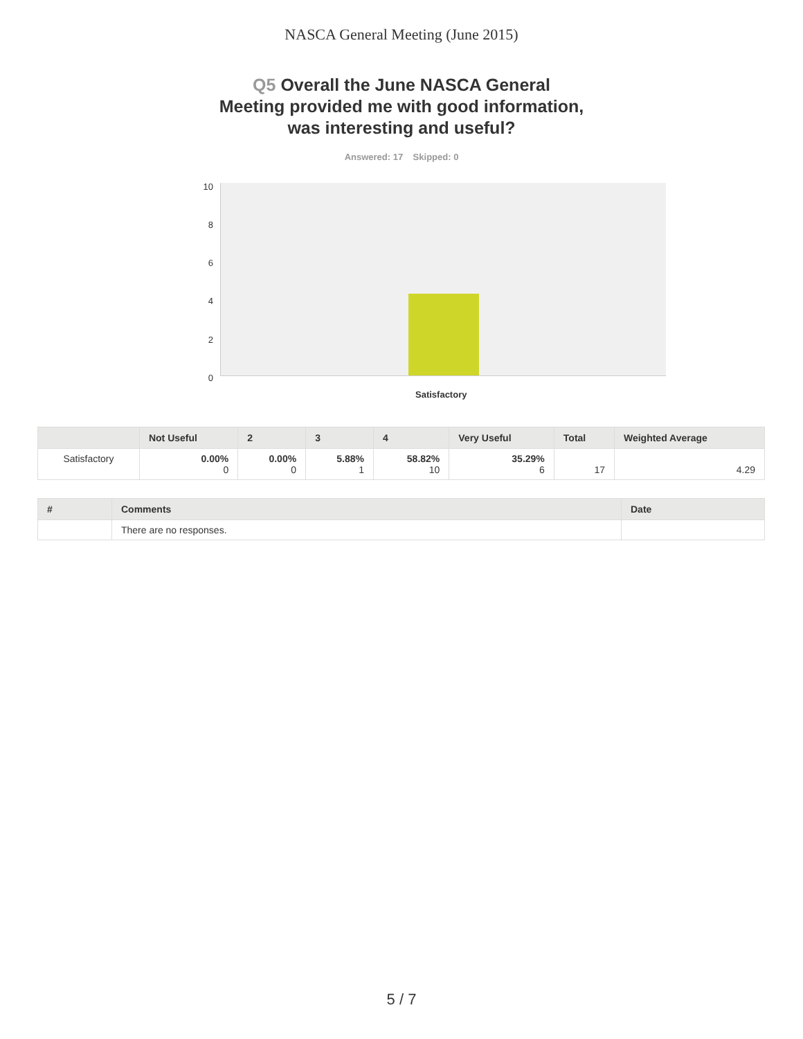NASCA General Meeting (June 2015)
Q5 Overall the June NASCA General
Meeting provided me with good information,
was interesting and useful?
Answered: 17 Skipped: 0
10
8
6
4
2
0
Satisfactory
| | Not Useful | 2 | 3 | 4 | Very Useful | Total | Weighted Average |
| --- | --- | --- | --- | --- | --- | --- | --- |
| Satisfactory | 0.00% 0 | 0.00% 0 | 5.88% 1 | 58.82% 10 | 35.29% 6 | 17 | 4.29 |
| # | Comments | Date |
| --- | --- | --- |
| | There are no responses. | |
5 / 7